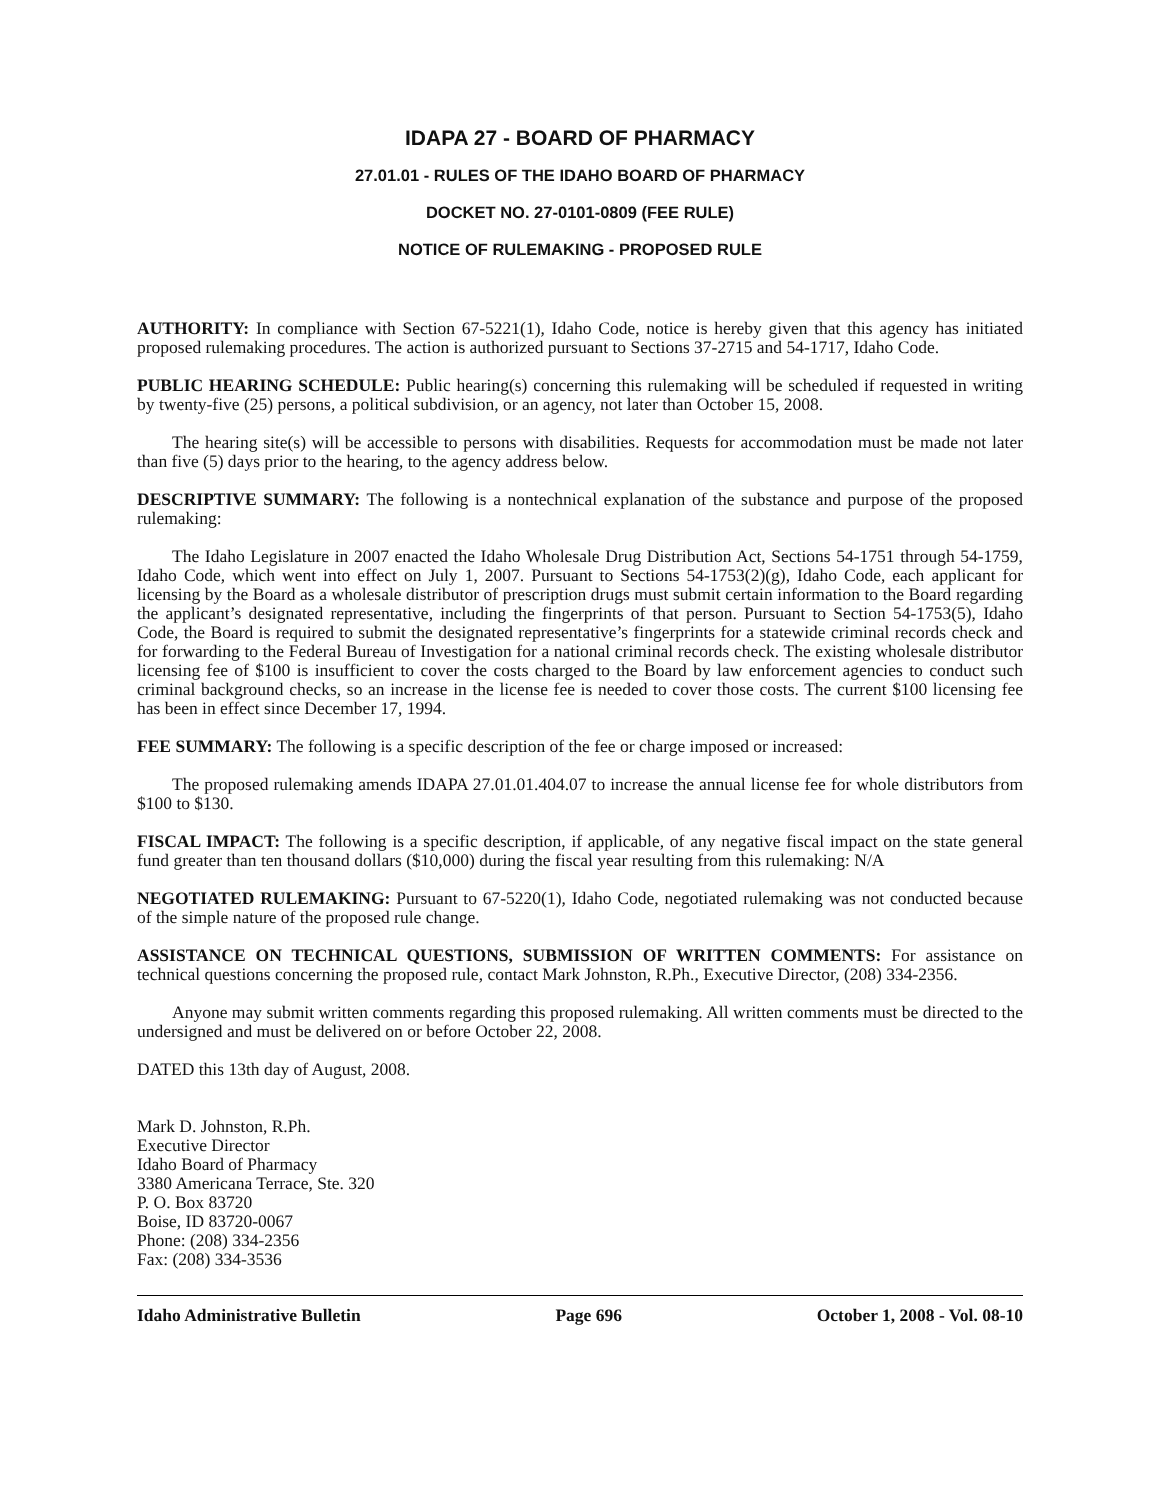IDAPA 27 - BOARD OF PHARMACY
27.01.01 - RULES OF THE IDAHO BOARD OF PHARMACY
DOCKET NO. 27-0101-0809 (FEE RULE)
NOTICE OF RULEMAKING - PROPOSED RULE
AUTHORITY: In compliance with Section 67-5221(1), Idaho Code, notice is hereby given that this agency has initiated proposed rulemaking procedures. The action is authorized pursuant to Sections 37-2715 and 54-1717, Idaho Code.
PUBLIC HEARING SCHEDULE: Public hearing(s) concerning this rulemaking will be scheduled if requested in writing by twenty-five (25) persons, a political subdivision, or an agency, not later than October 15, 2008.
The hearing site(s) will be accessible to persons with disabilities. Requests for accommodation must be made not later than five (5) days prior to the hearing, to the agency address below.
DESCRIPTIVE SUMMARY: The following is a nontechnical explanation of the substance and purpose of the proposed rulemaking:
The Idaho Legislature in 2007 enacted the Idaho Wholesale Drug Distribution Act, Sections 54-1751 through 54-1759, Idaho Code, which went into effect on July 1, 2007. Pursuant to Sections 54-1753(2)(g), Idaho Code, each applicant for licensing by the Board as a wholesale distributor of prescription drugs must submit certain information to the Board regarding the applicant’s designated representative, including the fingerprints of that person. Pursuant to Section 54-1753(5), Idaho Code, the Board is required to submit the designated representative’s fingerprints for a statewide criminal records check and for forwarding to the Federal Bureau of Investigation for a national criminal records check. The existing wholesale distributor licensing fee of $100 is insufficient to cover the costs charged to the Board by law enforcement agencies to conduct such criminal background checks, so an increase in the license fee is needed to cover those costs. The current $100 licensing fee has been in effect since December 17, 1994.
FEE SUMMARY: The following is a specific description of the fee or charge imposed or increased:
The proposed rulemaking amends IDAPA 27.01.01.404.07 to increase the annual license fee for whole distributors from $100 to $130.
FISCAL IMPACT: The following is a specific description, if applicable, of any negative fiscal impact on the state general fund greater than ten thousand dollars ($10,000) during the fiscal year resulting from this rulemaking: N/A
NEGOTIATED RULEMAKING: Pursuant to 67-5220(1), Idaho Code, negotiated rulemaking was not conducted because of the simple nature of the proposed rule change.
ASSISTANCE ON TECHNICAL QUESTIONS, SUBMISSION OF WRITTEN COMMENTS: For assistance on technical questions concerning the proposed rule, contact Mark Johnston, R.Ph., Executive Director, (208) 334-2356.
Anyone may submit written comments regarding this proposed rulemaking. All written comments must be directed to the undersigned and must be delivered on or before October 22, 2008.
DATED this 13th day of August, 2008.
Mark D. Johnston, R.Ph.
Executive Director
Idaho Board of Pharmacy
3380 Americana Terrace, Ste. 320
P. O. Box 83720
Boise, ID 83720-0067
Phone: (208) 334-2356
Fax: (208) 334-3536
Idaho Administrative Bulletin Page 696 October 1, 2008 - Vol. 08-10